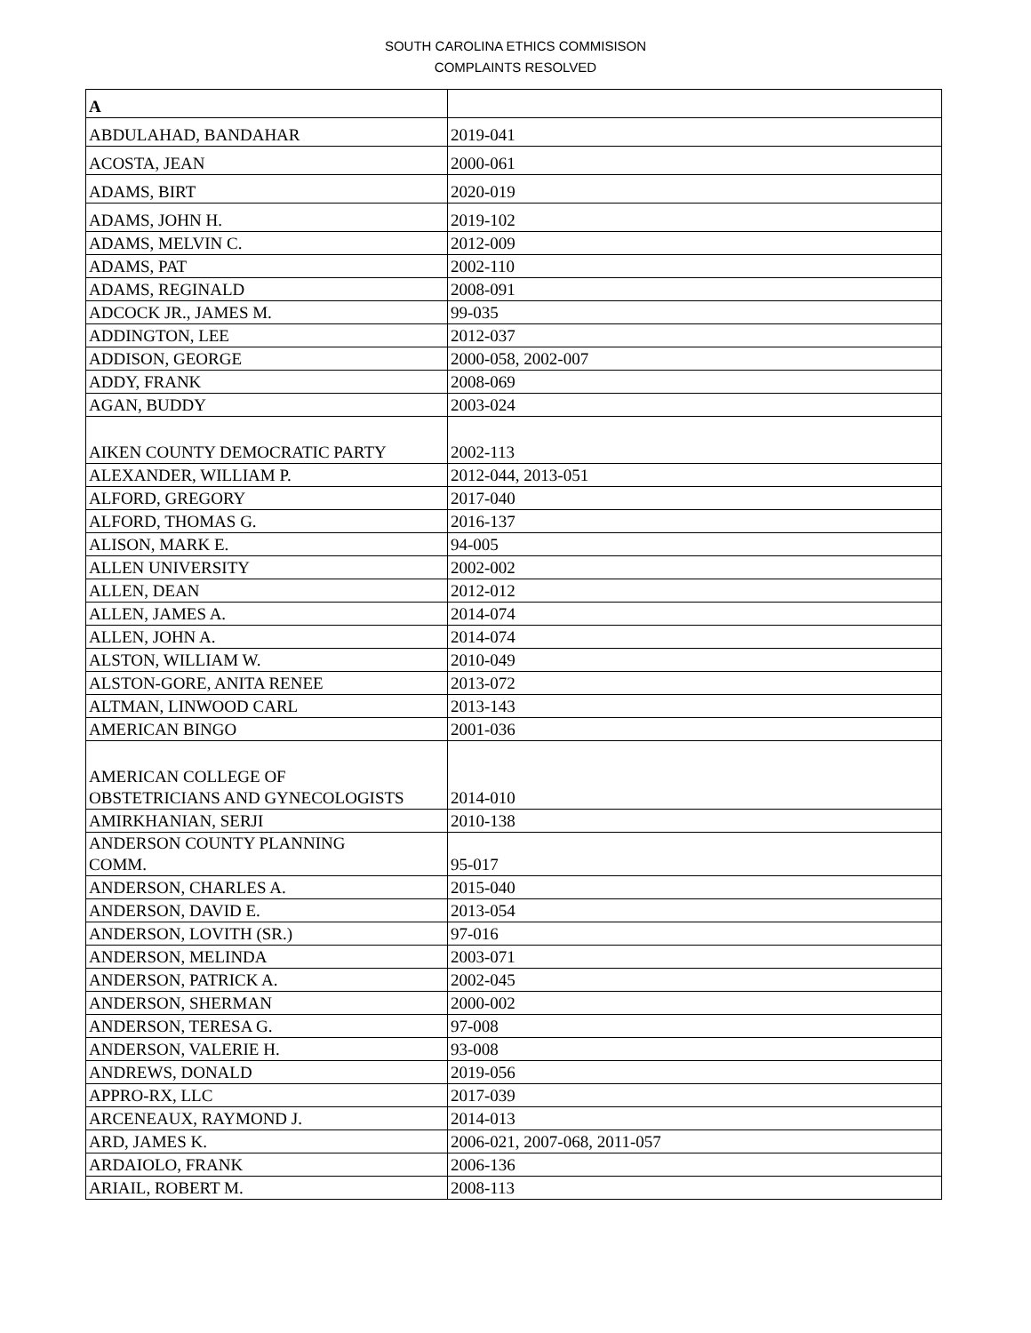SOUTH CAROLINA ETHICS COMMISISON
COMPLAINTS RESOLVED
| A | |
| ABDULAHAD, BANDAHAR | 2019-041 |
| ACOSTA, JEAN | 2000-061 |
| ADAMS, BIRT | 2020-019 |
| ADAMS, JOHN H. | 2019-102 |
| ADAMS, MELVIN C. | 2012-009 |
| ADAMS, PAT | 2002-110 |
| ADAMS, REGINALD | 2008-091 |
| ADCOCK JR., JAMES M. | 99-035 |
| ADDINGTON, LEE | 2012-037 |
| ADDISON, GEORGE | 2000-058, 2002-007 |
| ADDY, FRANK | 2008-069 |
| AGAN, BUDDY | 2003-024 |
| AIKEN COUNTY DEMOCRATIC PARTY | 2002-113 |
| ALEXANDER, WILLIAM P. | 2012-044, 2013-051 |
| ALFORD, GREGORY | 2017-040 |
| ALFORD, THOMAS G. | 2016-137 |
| ALISON, MARK E. | 94-005 |
| ALLEN UNIVERSITY | 2002-002 |
| ALLEN, DEAN | 2012-012 |
| ALLEN, JAMES A. | 2014-074 |
| ALLEN, JOHN A. | 2014-074 |
| ALSTON, WILLIAM W. | 2010-049 |
| ALSTON-GORE, ANITA RENEE | 2013-072 |
| ALTMAN, LINWOOD CARL | 2013-143 |
| AMERICAN BINGO | 2001-036 |
| AMERICAN COLLEGE OF OBSTETRICIANS AND GYNECOLOGISTS | 2014-010 |
| AMIRKHANIAN, SERJI | 2010-138 |
| ANDERSON COUNTY PLANNING COMM. | 95-017 |
| ANDERSON, CHARLES A. | 2015-040 |
| ANDERSON, DAVID E. | 2013-054 |
| ANDERSON, LOVITH (SR.) | 97-016 |
| ANDERSON, MELINDA | 2003-071 |
| ANDERSON, PATRICK A. | 2002-045 |
| ANDERSON, SHERMAN | 2000-002 |
| ANDERSON, TERESA G. | 97-008 |
| ANDERSON, VALERIE H. | 93-008 |
| ANDREWS, DONALD | 2019-056 |
| APPRO-RX, LLC | 2017-039 |
| ARCENEAUX, RAYMOND J. | 2014-013 |
| ARD, JAMES K. | 2006-021, 2007-068, 2011-057 |
| ARDAIOLO, FRANK | 2006-136 |
| ARIAIL, ROBERT M. | 2008-113 |